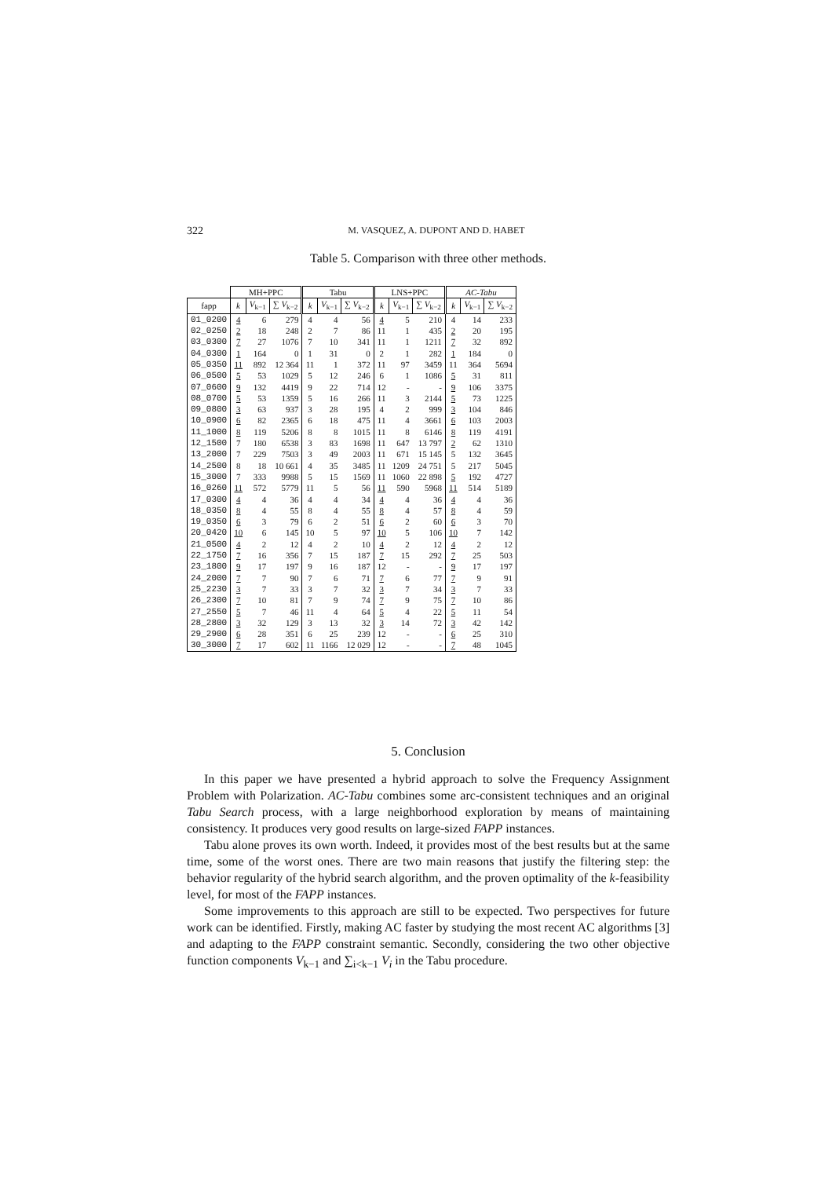322 M. VASQUEZ, A. DUPONT AND D. HABET
Table 5. Comparison with three other methods.
| | MH+PPC | | | Tabu | | | LNS+PPC | | | AC-Tabu | | |
| --- | --- | --- | --- | --- | --- | --- | --- | --- | --- | --- | --- | --- |
| fapp | k | V<sub>k−1</sub> | ∑ V<sub>k−2</sub> | k | V<sub>k−1</sub> | ∑ V<sub>k−2</sub> | k | V<sub>k−1</sub> | ∑ V<sub>k−2</sub> | k | V<sub>k−1</sub> | ∑ V<sub>k−2</sub> |
| 01_0200 | 4 | 6 | 279 | 4 | 4 | 56 | 4 | 5 | 210 | 4 | 14 | 233 |
| 02_0250 | 2 | 18 | 248 | 2 | 7 | 86 | 11 | 1 | 435 | 2 | 20 | 195 |
| 03_0300 | 7 | 27 | 1076 | 7 | 10 | 341 | 11 | 1 | 1211 | 7 | 32 | 892 |
| 04_0300 | 1 | 164 | 0 | 1 | 31 | 0 | 2 | 1 | 282 | 1 | 184 | 0 |
| 05_0350 | 11 | 892 | 12 364 | 11 | 1 | 372 | 11 | 97 | 3459 | 11 | 364 | 5694 |
| 06_0500 | 5 | 53 | 1029 | 5 | 12 | 246 | 6 | 1 | 1086 | 5 | 31 | 811 |
| 07_0600 | 9 | 132 | 4419 | 9 | 22 | 714 | 12 | - | - | 9 | 106 | 3375 |
| 08_0700 | 5 | 53 | 1359 | 5 | 16 | 266 | 11 | 3 | 2144 | 5 | 73 | 1225 |
| 09_0800 | 3 | 63 | 937 | 3 | 28 | 195 | 4 | 2 | 999 | 3 | 104 | 846 |
| 10_0900 | 6 | 82 | 2365 | 6 | 18 | 475 | 11 | 4 | 3661 | 6 | 103 | 2003 |
| 11_1000 | 8 | 119 | 5206 | 8 | 8 | 1015 | 11 | 8 | 6146 | 8 | 119 | 4191 |
| 12_1500 | 7 | 180 | 6538 | 3 | 83 | 1698 | 11 | 647 | 13 797 | 2 | 62 | 1310 |
| 13_2000 | 7 | 229 | 7503 | 3 | 49 | 2003 | 11 | 671 | 15 145 | 5 | 132 | 3645 |
| 14_2500 | 8 | 18 | 10 661 | 4 | 35 | 3485 | 11 | 1209 | 24 751 | 5 | 217 | 5045 |
| 15_3000 | 7 | 333 | 9988 | 5 | 15 | 1569 | 11 | 1060 | 22 898 | 5 | 192 | 4727 |
| 16_0260 | 11 | 572 | 5779 | 11 | 5 | 56 | 11 | 590 | 5968 | 11 | 514 | 5189 |
| 17_0300 | 4 | 4 | 36 | 4 | 4 | 34 | 4 | 4 | 36 | 4 | 4 | 36 |
| 18_0350 | 8 | 4 | 55 | 8 | 4 | 55 | 8 | 4 | 57 | 8 | 4 | 59 |
| 19_0350 | 6 | 3 | 79 | 6 | 2 | 51 | 6 | 2 | 60 | 6 | 3 | 70 |
| 20_0420 | 10 | 6 | 145 | 10 | 5 | 97 | 10 | 5 | 106 | 10 | 7 | 142 |
| 21_0500 | 4 | 2 | 12 | 4 | 2 | 10 | 4 | 2 | 12 | 4 | 2 | 12 |
| 22_1750 | 7 | 16 | 356 | 7 | 15 | 187 | 7 | 15 | 292 | 7 | 25 | 503 |
| 23_1800 | 9 | 17 | 197 | 9 | 16 | 187 | 12 | - | - | 9 | 17 | 197 |
| 24_2000 | 7 | 7 | 90 | 7 | 6 | 71 | 7 | 6 | 77 | 7 | 9 | 91 |
| 25_2230 | 3 | 7 | 33 | 3 | 7 | 32 | 3 | 7 | 34 | 3 | 7 | 33 |
| 26_2300 | 7 | 10 | 81 | 7 | 9 | 74 | 7 | 9 | 75 | 7 | 10 | 86 |
| 27_2550 | 5 | 7 | 46 | 11 | 4 | 64 | 5 | 4 | 22 | 5 | 11 | 54 |
| 28_2800 | 3 | 32 | 129 | 3 | 13 | 32 | 3 | 14 | 72 | 3 | 42 | 142 |
| 29_2900 | 6 | 28 | 351 | 6 | 25 | 239 | 12 | - | - | 6 | 25 | 310 |
| 30_3000 | 7 | 17 | 602 | 11 | 1166 | 12 029 | 12 | - | - | 7 | 48 | 1045 |
5. Conclusion
In this paper we have presented a hybrid approach to solve the Frequency Assignment Problem with Polarization. AC-Tabu combines some arc-consistent techniques and an original Tabu Search process, with a large neighborhood exploration by means of maintaining consistency. It produces very good results on large-sized FAPP instances.
Tabu alone proves its own worth. Indeed, it provides most of the best results but at the same time, some of the worst ones. There are two main reasons that justify the filtering step: the behavior regularity of the hybrid search algorithm, and the proven optimality of the k-feasibility level, for most of the FAPP instances.
Some improvements to this approach are still to be expected. Two perspectives for future work can be identified. Firstly, making AC faster by studying the most recent AC algorithms [3] and adapting to the FAPP constraint semantic. Secondly, considering the two other objective function components V<sub>k−1</sub> and ∑<sub>i<k−1</sub> V<sub>i</sub> in the Tabu procedure.